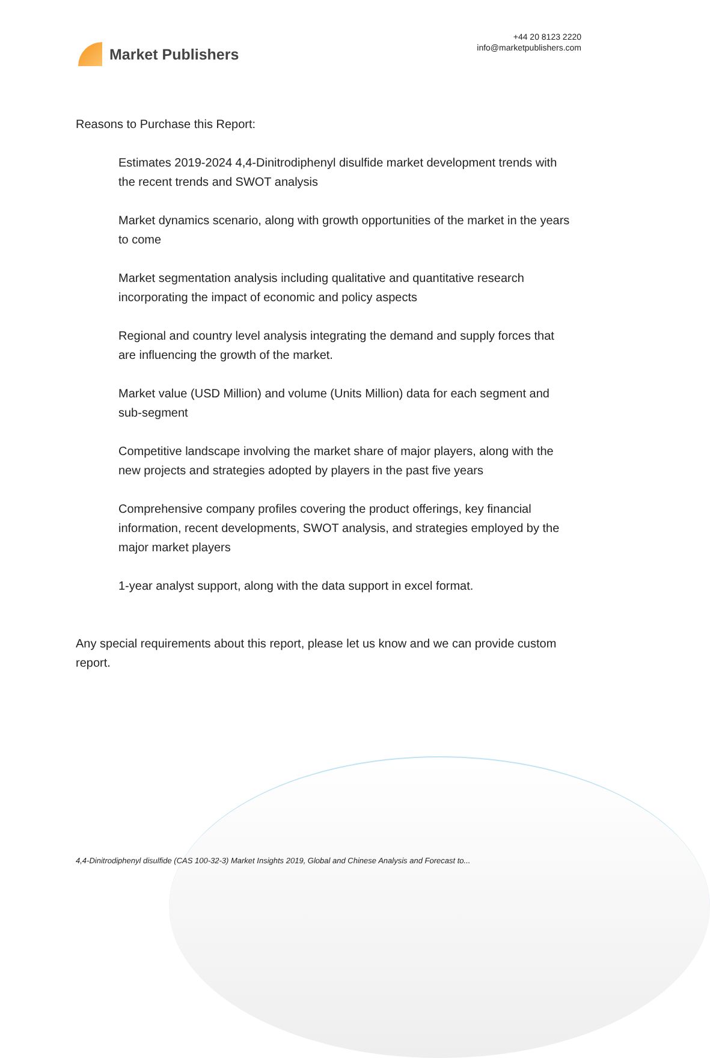Market Publishers
+44 20 8123 2220
info@marketpublishers.com
Reasons to Purchase this Report:
Estimates 2019-2024 4,4-Dinitrodiphenyl disulfide market development trends with the recent trends and SWOT analysis
Market dynamics scenario, along with growth opportunities of the market in the years to come
Market segmentation analysis including qualitative and quantitative research incorporating the impact of economic and policy aspects
Regional and country level analysis integrating the demand and supply forces that are influencing the growth of the market.
Market value (USD Million) and volume (Units Million) data for each segment and sub-segment
Competitive landscape involving the market share of major players, along with the new projects and strategies adopted by players in the past five years
Comprehensive company profiles covering the product offerings, key financial information, recent developments, SWOT analysis, and strategies employed by the major market players
1-year analyst support, along with the data support in excel format.
Any special requirements about this report, please let us know and we can provide custom report.
4,4-Dinitrodiphenyl disulfide (CAS 100-32-3) Market Insights 2019, Global and Chinese Analysis and Forecast to...